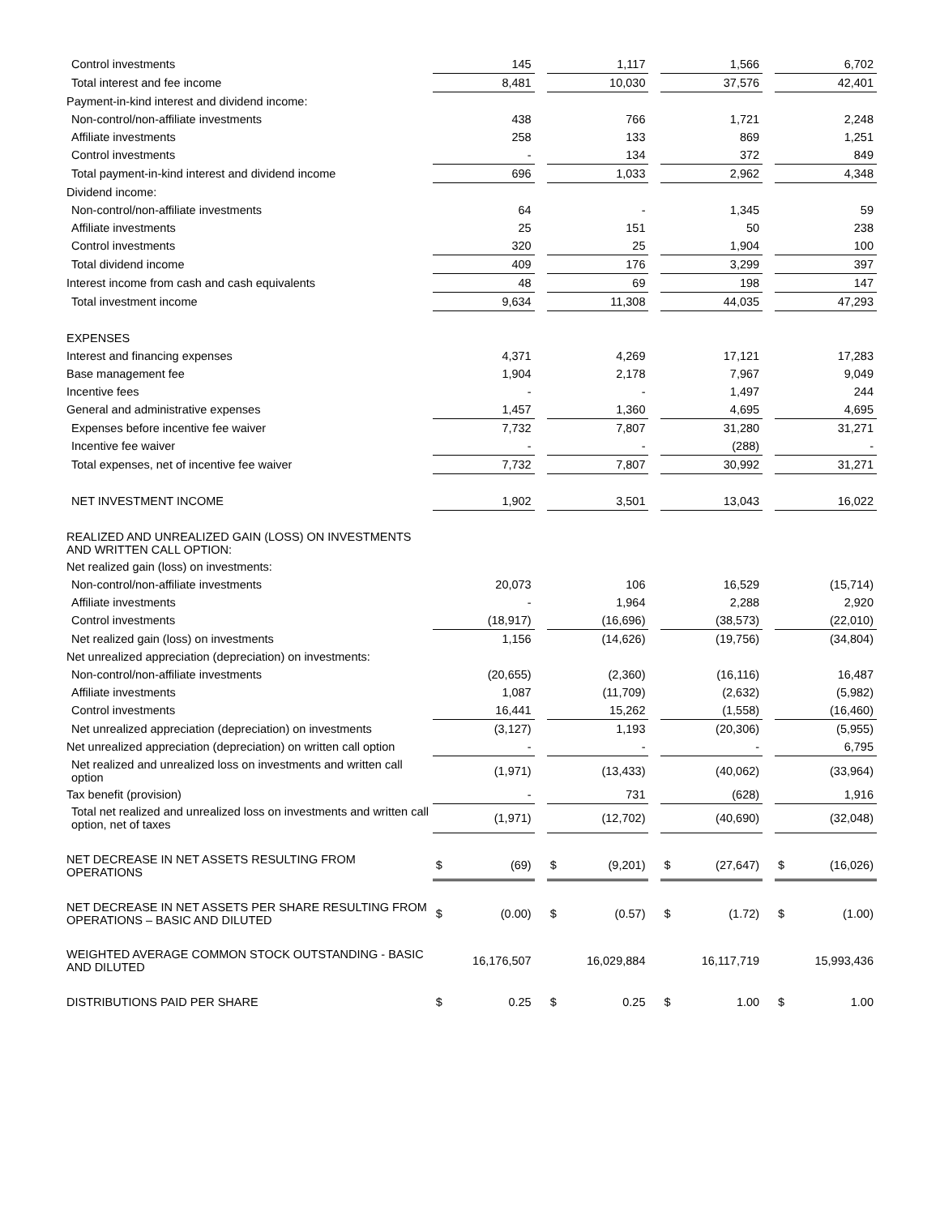| Control investments | | 145 | | | 1,117 | | | 1,566 | | | 6,702 |
| Total interest and fee income | | 8,481 | | | 10,030 | | | 37,576 | | | 42,401 |
| Payment-in-kind interest and dividend income: | | | | | | | | | | | |
| Non-control/non-affiliate investments | | 438 | | | 766 | | | 1,721 | | | 2,248 |
| Affiliate investments | | 258 | | | 133 | | | 869 | | | 1,251 |
| Control investments | | - | | | 134 | | | 372 | | | 849 |
| Total payment-in-kind interest and dividend income | | 696 | | | 1,033 | | | 2,962 | | | 4,348 |
| Dividend income: | | | | | | | | | | | |
| Non-control/non-affiliate investments | | 64 | | | - | | | 1,345 | | | 59 |
| Affiliate investments | | 25 | | | 151 | | | 50 | | | 238 |
| Control investments | | 320 | | | 25 | | | 1,904 | | | 100 |
| Total dividend income | | 409 | | | 176 | | | 3,299 | | | 397 |
| Interest income from cash and cash equivalents | | 48 | | | 69 | | | 198 | | | 147 |
| Total investment income | | 9,634 | | | 11,308 | | | 44,035 | | | 47,293 |
| EXPENSES | | | | | | | | | | | |
| Interest and financing expenses | | 4,371 | | | 4,269 | | | 17,121 | | | 17,283 |
| Base management fee | | 1,904 | | | 2,178 | | | 7,967 | | | 9,049 |
| Incentive fees | | - | | | - | | | 1,497 | | | 244 |
| General and administrative expenses | | 1,457 | | | 1,360 | | | 4,695 | | | 4,695 |
| Expenses before incentive fee waiver | | 7,732 | | | 7,807 | | | 31,280 | | | 31,271 |
| Incentive fee waiver | | - | | | - | | | (288) | | | - |
| Total expenses, net of incentive fee waiver | | 7,732 | | | 7,807 | | | 30,992 | | | 31,271 |
| NET INVESTMENT INCOME | | 1,902 | | | 3,501 | | | 13,043 | | | 16,022 |
| REALIZED AND UNREALIZED GAIN (LOSS) ON INVESTMENTS AND WRITTEN CALL OPTION: | | | | | | | | | | | |
| Net realized gain (loss) on investments: | | | | | | | | | | | |
| Non-control/non-affiliate investments | | 20,073 | | | 106 | | | 16,529 | | | (15,714) |
| Affiliate investments | | - | | | 1,964 | | | 2,288 | | | 2,920 |
| Control investments | | (18,917) | | | (16,696) | | | (38,573) | | | (22,010) |
| Net realized gain (loss) on investments | | 1,156 | | | (14,626) | | | (19,756) | | | (34,804) |
| Net unrealized appreciation (depreciation) on investments: | | | | | | | | | | | |
| Non-control/non-affiliate investments | | (20,655) | | | (2,360) | | | (16,116) | | | 16,487 |
| Affiliate investments | | 1,087 | | | (11,709) | | | (2,632) | | | (5,982) |
| Control investments | | 16,441 | | | 15,262 | | | (1,558) | | | (16,460) |
| Net unrealized appreciation (depreciation) on investments | | (3,127) | | | 1,193 | | | (20,306) | | | (5,955) |
| Net unrealized appreciation (depreciation) on written call option | | - | | | - | | | - | | | 6,795 |
| Net realized and unrealized loss on investments and written call option | | (1,971) | | | (13,433) | | | (40,062) | | | (33,964) |
| Tax benefit (provision) | | - | | | 731 | | | (628) | | | 1,916 |
| Total net realized and unrealized loss on investments and written call option, net of taxes | | (1,971) | | | (12,702) | | | (40,690) | | | (32,048) |
| NET DECREASE IN NET ASSETS RESULTING FROM OPERATIONS | $ | (69) | | $ | (9,201) | | $ | (27,647) | | $ | (16,026) |
| NET DECREASE IN NET ASSETS PER SHARE RESULTING FROM OPERATIONS – BASIC AND DILUTED | $ | (0.00) | | $ | (0.57) | | $ | (1.72) | | $ | (1.00) |
| WEIGHTED AVERAGE COMMON STOCK OUTSTANDING - BASIC AND DILUTED | | 16,176,507 | | | 16,029,884 | | | 16,117,719 | | | 15,993,436 |
| DISTRIBUTIONS PAID PER SHARE | $ | 0.25 | | $ | 0.25 | | $ | 1.00 | | $ | 1.00 |